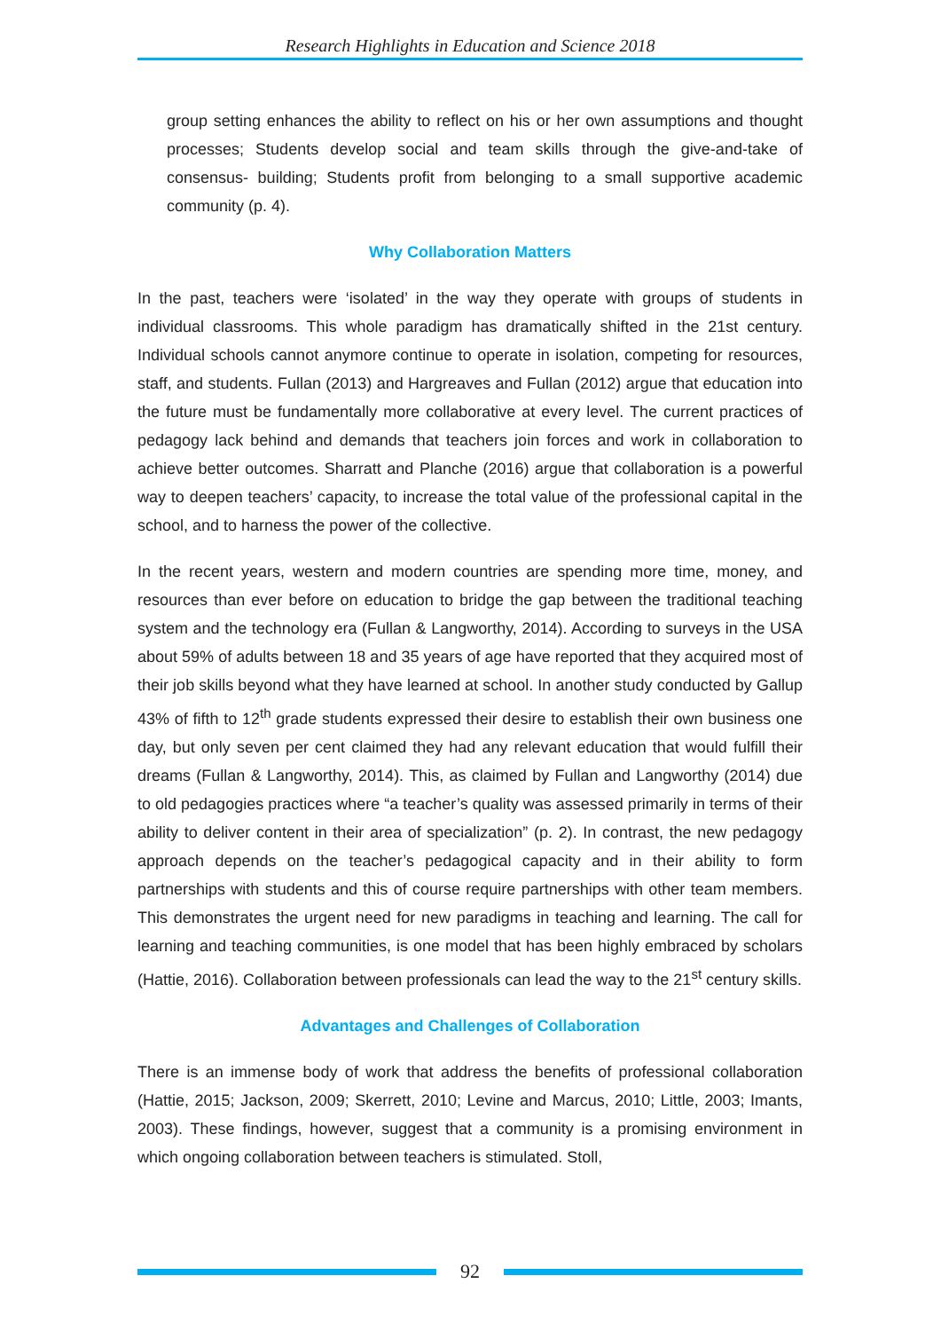Research Highlights in Education and Science 2018
group setting enhances the ability to reflect on his or her own assumptions and thought processes; Students develop social and team skills through the give-and-take of consensus- building; Students profit from belonging to a small supportive academic community (p. 4).
Why Collaboration Matters
In the past, teachers were ‘isolated’ in the way they operate with groups of students in individual classrooms. This whole paradigm has dramatically shifted in the 21st century. Individual schools cannot anymore continue to operate in isolation, competing for resources, staff, and students. Fullan (2013) and Hargreaves and Fullan (2012) argue that education into the future must be fundamentally more collaborative at every level. The current practices of pedagogy lack behind and demands that teachers join forces and work in collaboration to achieve better outcomes. Sharratt and Planche (2016) argue that collaboration is a powerful way to deepen teachers’ capacity, to increase the total value of the professional capital in the school, and to harness the power of the collective.
In the recent years, western and modern countries are spending more time, money, and resources than ever before on education to bridge the gap between the traditional teaching system and the technology era (Fullan & Langworthy, 2014). According to surveys in the USA about 59% of adults between 18 and 35 years of age have reported that they acquired most of their job skills beyond what they have learned at school. In another study conducted by Gallup 43% of fifth to 12<sup>th</sup> grade students expressed their desire to establish their own business one day, but only seven per cent claimed they had any relevant education that would fulfill their dreams (Fullan & Langworthy, 2014). This, as claimed by Fullan and Langworthy (2014) due to old pedagogies practices where “a teacher’s quality was assessed primarily in terms of their ability to deliver content in their area of specialization” (p. 2). In contrast, the new pedagogy approach depends on the teacher’s pedagogical capacity and in their ability to form partnerships with students and this of course require partnerships with other team members. This demonstrates the urgent need for new paradigms in teaching and learning. The call for learning and teaching communities, is one model that has been highly embraced by scholars (Hattie, 2016). Collaboration between professionals can lead the way to the 21<sup>st</sup> century skills.
Advantages and Challenges of Collaboration
There is an immense body of work that address the benefits of professional collaboration (Hattie, 2015; Jackson, 2009; Skerrett, 2010; Levine and Marcus, 2010; Little, 2003; Imants, 2003). These findings, however, suggest that a community is a promising environment in which ongoing collaboration between teachers is stimulated. Stoll,
92